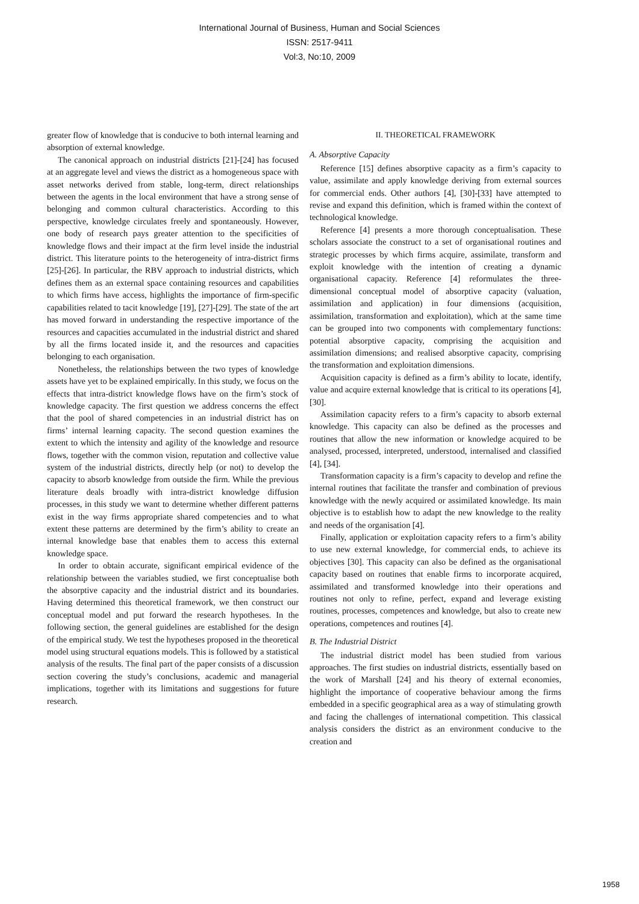International Journal of Business, Human and Social Sciences
ISSN: 2517-9411
Vol:3, No:10, 2009
greater flow of knowledge that is conducive to both internal learning and absorption of external knowledge.
The canonical approach on industrial districts [21]-[24] has focused at an aggregate level and views the district as a homogeneous space with asset networks derived from stable, long-term, direct relationships between the agents in the local environment that have a strong sense of belonging and common cultural characteristics. According to this perspective, knowledge circulates freely and spontaneously. However, one body of research pays greater attention to the specificities of knowledge flows and their impact at the firm level inside the industrial district. This literature points to the heterogeneity of intra-district firms [25]-[26]. In particular, the RBV approach to industrial districts, which defines them as an external space containing resources and capabilities to which firms have access, highlights the importance of firm-specific capabilities related to tacit knowledge [19], [27]-[29]. The state of the art has moved forward in understanding the respective importance of the resources and capacities accumulated in the industrial district and shared by all the firms located inside it, and the resources and capacities belonging to each organisation.
Nonetheless, the relationships between the two types of knowledge assets have yet to be explained empirically. In this study, we focus on the effects that intra-district knowledge flows have on the firm’s stock of knowledge capacity. The first question we address concerns the effect that the pool of shared competencies in an industrial district has on firms’ internal learning capacity. The second question examines the extent to which the intensity and agility of the knowledge and resource flows, together with the common vision, reputation and collective value system of the industrial districts, directly help (or not) to develop the capacity to absorb knowledge from outside the firm. While the previous literature deals broadly with intra-district knowledge diffusion processes, in this study we want to determine whether different patterns exist in the way firms appropriate shared competencies and to what extent these patterns are determined by the firm’s ability to create an internal knowledge base that enables them to access this external knowledge space.
In order to obtain accurate, significant empirical evidence of the relationship between the variables studied, we first conceptualise both the absorptive capacity and the industrial district and its boundaries. Having determined this theoretical framework, we then construct our conceptual model and put forward the research hypotheses. In the following section, the general guidelines are established for the design of the empirical study. We test the hypotheses proposed in the theoretical model using structural equations models. This is followed by a statistical analysis of the results. The final part of the paper consists of a discussion section covering the study’s conclusions, academic and managerial implications, together with its limitations and suggestions for future research.
II. THEORETICAL FRAMEWORK
A. Absorptive Capacity
Reference [15] defines absorptive capacity as a firm’s capacity to value, assimilate and apply knowledge deriving from external sources for commercial ends. Other authors [4], [30]-[33] have attempted to revise and expand this definition, which is framed within the context of technological knowledge.
Reference [4] presents a more thorough conceptualisation. These scholars associate the construct to a set of organisational routines and strategic processes by which firms acquire, assimilate, transform and exploit knowledge with the intention of creating a dynamic organisational capacity. Reference [4] reformulates the three-dimensional conceptual model of absorptive capacity (valuation, assimilation and application) in four dimensions (acquisition, assimilation, transformation and exploitation), which at the same time can be grouped into two components with complementary functions: potential absorptive capacity, comprising the acquisition and assimilation dimensions; and realised absorptive capacity, comprising the transformation and exploitation dimensions.
Acquisition capacity is defined as a firm’s ability to locate, identify, value and acquire external knowledge that is critical to its operations [4], [30].
Assimilation capacity refers to a firm’s capacity to absorb external knowledge. This capacity can also be defined as the processes and routines that allow the new information or knowledge acquired to be analysed, processed, interpreted, understood, internalised and classified [4], [34].
Transformation capacity is a firm’s capacity to develop and refine the internal routines that facilitate the transfer and combination of previous knowledge with the newly acquired or assimilated knowledge. Its main objective is to establish how to adapt the new knowledge to the reality and needs of the organisation [4].
Finally, application or exploitation capacity refers to a firm’s ability to use new external knowledge, for commercial ends, to achieve its objectives [30]. This capacity can also be defined as the organisational capacity based on routines that enable firms to incorporate acquired, assimilated and transformed knowledge into their operations and routines not only to refine, perfect, expand and leverage existing routines, processes, competences and knowledge, but also to create new operations, competences and routines [4].
B. The Industrial District
The industrial district model has been studied from various approaches. The first studies on industrial districts, essentially based on the work of Marshall [24] and his theory of external economies, highlight the importance of cooperative behaviour among the firms embedded in a specific geographical area as a way of stimulating growth and facing the challenges of international competition. This classical analysis considers the district as an environment conducive to the creation and
1958